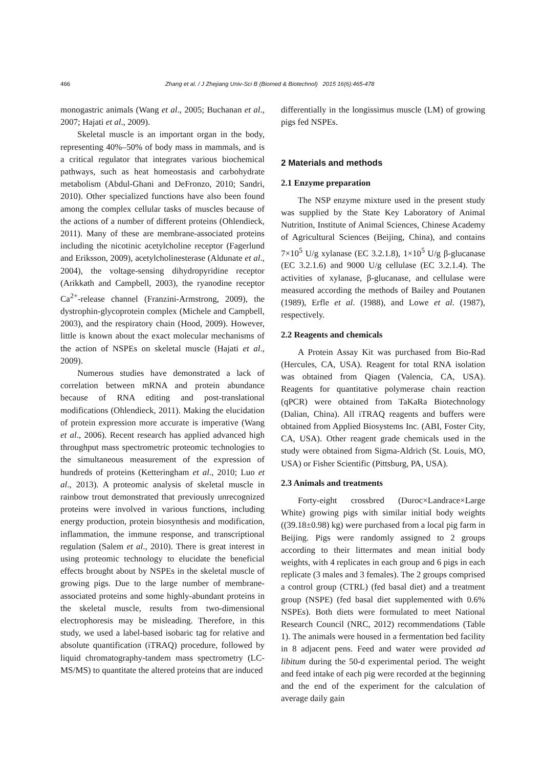466 Zhang et al. / J Zhejiang Univ-Sci B (Biomed & Biotechnol) 2015 16(6):465-478
monogastric animals (Wang et al., 2005; Buchanan et al., 2007; Hajati et al., 2009).
Skeletal muscle is an important organ in the body, representing 40%–50% of body mass in mammals, and is a critical regulator that integrates various biochemical pathways, such as heat homeostasis and carbohydrate metabolism (Abdul-Ghani and DeFronzo, 2010; Sandri, 2010). Other specialized functions have also been found among the complex cellular tasks of muscles because of the actions of a number of different proteins (Ohlendieck, 2011). Many of these are membrane-associated proteins including the nicotinic acetylcholine receptor (Fagerlund and Eriksson, 2009), acetylcholinesterase (Aldunate et al., 2004), the voltage-sensing dihydropyridine receptor (Arikkath and Campbell, 2003), the ryanodine receptor Ca<sup>2+</sup>-release channel (Franzini-Armstrong, 2009), the dystrophin-glycoprotein complex (Michele and Campbell, 2003), and the respiratory chain (Hood, 2009). However, little is known about the exact molecular mechanisms of the action of NSPEs on skeletal muscle (Hajati et al., 2009).
Numerous studies have demonstrated a lack of correlation between mRNA and protein abundance because of RNA editing and post-translational modifications (Ohlendieck, 2011). Making the elucidation of protein expression more accurate is imperative (Wang et al., 2006). Recent research has applied advanced high throughput mass spectrometric proteomic technologies to the simultaneous measurement of the expression of hundreds of proteins (Ketteringham et al., 2010; Luo et al., 2013). A proteomic analysis of skeletal muscle in rainbow trout demonstrated that previously unrecognized proteins were involved in various functions, including energy production, protein biosynthesis and modification, inflammation, the immune response, and transcriptional regulation (Salem et al., 2010). There is great interest in using proteomic technology to elucidate the beneficial effects brought about by NSPEs in the skeletal muscle of growing pigs. Due to the large number of membrane-associated proteins and some highly-abundant proteins in the skeletal muscle, results from two-dimensional electrophoresis may be misleading. Therefore, in this study, we used a label-based isobaric tag for relative and absolute quantification (iTRAQ) procedure, followed by liquid chromatography-tandem mass spectrometry (LC-MS/MS) to quantitate the altered proteins that are induced
differentially in the longissimus muscle (LM) of growing pigs fed NSPEs.
2 Materials and methods
2.1 Enzyme preparation
The NSP enzyme mixture used in the present study was supplied by the State Key Laboratory of Animal Nutrition, Institute of Animal Sciences, Chinese Academy of Agricultural Sciences (Beijing, China), and contains 7×10<sup>5</sup> U/g xylanase (EC 3.2.1.8), 1×10<sup>5</sup> U/g β-glucanase (EC 3.2.1.6) and 9000 U/g cellulase (EC 3.2.1.4). The activities of xylanase, β-glucanase, and cellulase were measured according the methods of Bailey and Poutanen (1989), Erfle et al. (1988), and Lowe et al. (1987), respectively.
2.2 Reagents and chemicals
A Protein Assay Kit was purchased from Bio-Rad (Hercules, CA, USA). Reagent for total RNA isolation was obtained from Qiagen (Valencia, CA, USA). Reagents for quantitative polymerase chain reaction (qPCR) were obtained from TaKaRa Biotechnology (Dalian, China). All iTRAQ reagents and buffers were obtained from Applied Biosystems Inc. (ABI, Foster City, CA, USA). Other reagent grade chemicals used in the study were obtained from Sigma-Aldrich (St. Louis, MO, USA) or Fisher Scientific (Pittsburg, PA, USA).
2.3 Animals and treatments
Forty-eight crossbred (Duroc×Landrace×Large White) growing pigs with similar initial body weights ((39.18±0.98) kg) were purchased from a local pig farm in Beijing. Pigs were randomly assigned to 2 groups according to their littermates and mean initial body weights, with 4 replicates in each group and 6 pigs in each replicate (3 males and 3 females). The 2 groups comprised a control group (CTRL) (fed basal diet) and a treatment group (NSPE) (fed basal diet supplemented with 0.6% NSPEs). Both diets were formulated to meet National Research Council (NRC, 2012) recommendations (Table 1). The animals were housed in a fermentation bed facility in 8 adjacent pens. Feed and water were provided ad libitum during the 50-d experimental period. The weight and feed intake of each pig were recorded at the beginning and the end of the experiment for the calculation of average daily gain